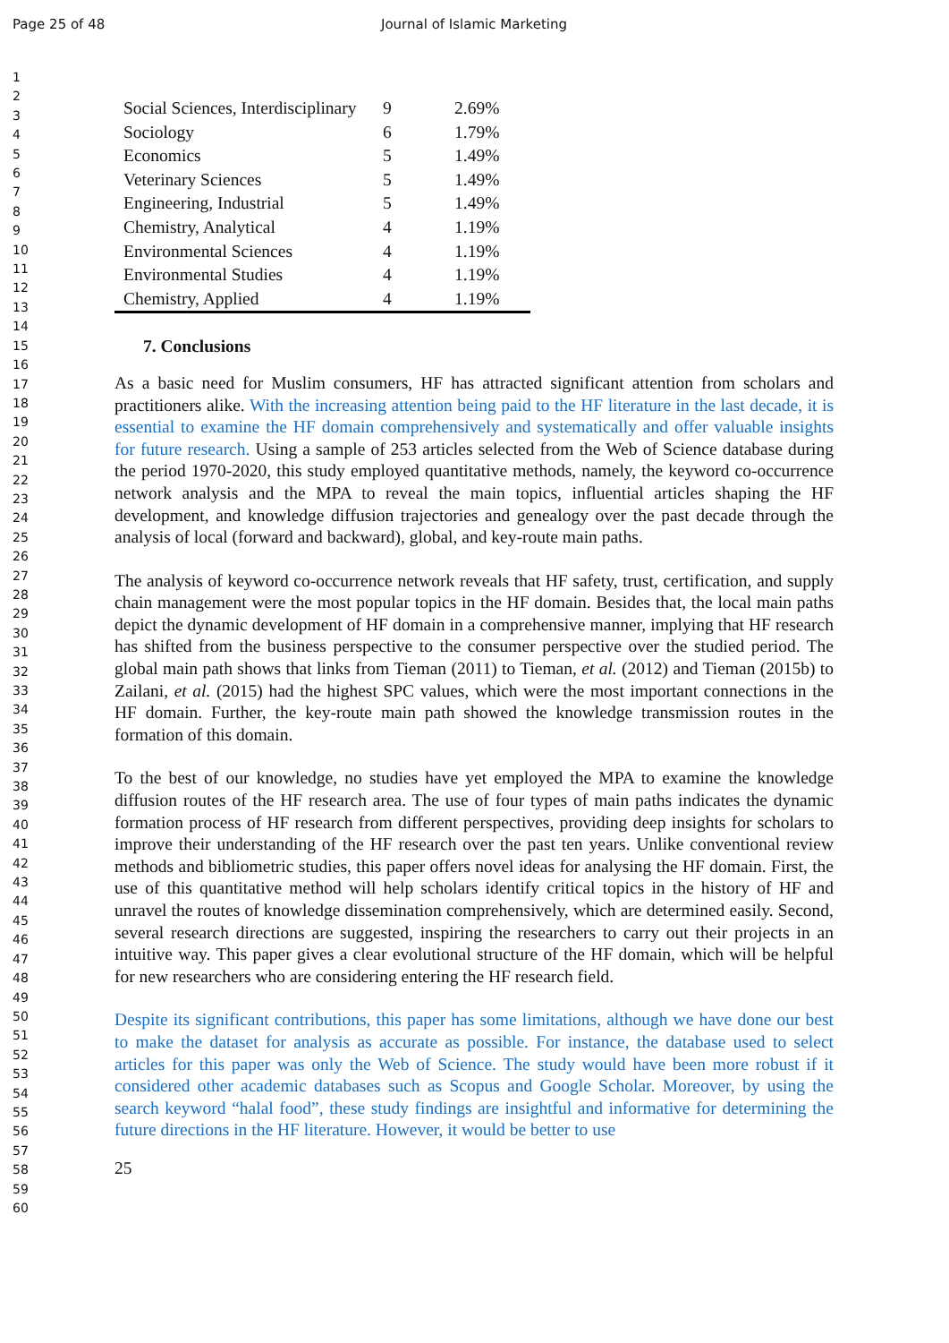Page 25 of 48 Journal of Islamic Marketing
1
2
3
4
5
6
7
8
9
10
11
12
13
14
15
16
17
18
19
20
21
22
23
24
25
26
27
28
29
30
31
32
33
34
35
36
37
38
39
40
41
42
43
44
45
46
47
48
49
50
51
52
53
54
55
56
57
58
59
60
| Social Sciences, Interdisciplinary | 9 | 2.69% |
| Sociology | 6 | 1.79% |
| Economics | 5 | 1.49% |
| Veterinary Sciences | 5 | 1.49% |
| Engineering, Industrial | 5 | 1.49% |
| Chemistry, Analytical | 4 | 1.19% |
| Environmental Sciences | 4 | 1.19% |
| Environmental Studies | 4 | 1.19% |
| Chemistry, Applied | 4 | 1.19% |
7. Conclusions
As a basic need for Muslim consumers, HF has attracted significant attention from scholars and practitioners alike. With the increasing attention being paid to the HF literature in the last decade, it is essential to examine the HF domain comprehensively and systematically and offer valuable insights for future research. Using a sample of 253 articles selected from the Web of Science database during the period 1970-2020, this study employed quantitative methods, namely, the keyword co-occurrence network analysis and the MPA to reveal the main topics, influential articles shaping the HF development, and knowledge diffusion trajectories and genealogy over the past decade through the analysis of local (forward and backward), global, and key-route main paths.
The analysis of keyword co-occurrence network reveals that HF safety, trust, certification, and supply chain management were the most popular topics in the HF domain. Besides that, the local main paths depict the dynamic development of HF domain in a comprehensive manner, implying that HF research has shifted from the business perspective to the consumer perspective over the studied period. The global main path shows that links from Tieman (2011) to Tieman, et al. (2012) and Tieman (2015b) to Zailani, et al. (2015) had the highest SPC values, which were the most important connections in the HF domain. Further, the key-route main path showed the knowledge transmission routes in the formation of this domain.
To the best of our knowledge, no studies have yet employed the MPA to examine the knowledge diffusion routes of the HF research area. The use of four types of main paths indicates the dynamic formation process of HF research from different perspectives, providing deep insights for scholars to improve their understanding of the HF research over the past ten years. Unlike conventional review methods and bibliometric studies, this paper offers novel ideas for analysing the HF domain. First, the use of this quantitative method will help scholars identify critical topics in the history of HF and unravel the routes of knowledge dissemination comprehensively, which are determined easily. Second, several research directions are suggested, inspiring the researchers to carry out their projects in an intuitive way. This paper gives a clear evolutional structure of the HF domain, which will be helpful for new researchers who are considering entering the HF research field.
Despite its significant contributions, this paper has some limitations, although we have done our best to make the dataset for analysis as accurate as possible. For instance, the database used to select articles for this paper was only the Web of Science. The study would have been more robust if it considered other academic databases such as Scopus and Google Scholar. Moreover, by using the search keyword “halal food”, these study findings are insightful and informative for determining the future directions in the HF literature. However, it would be better to use
25